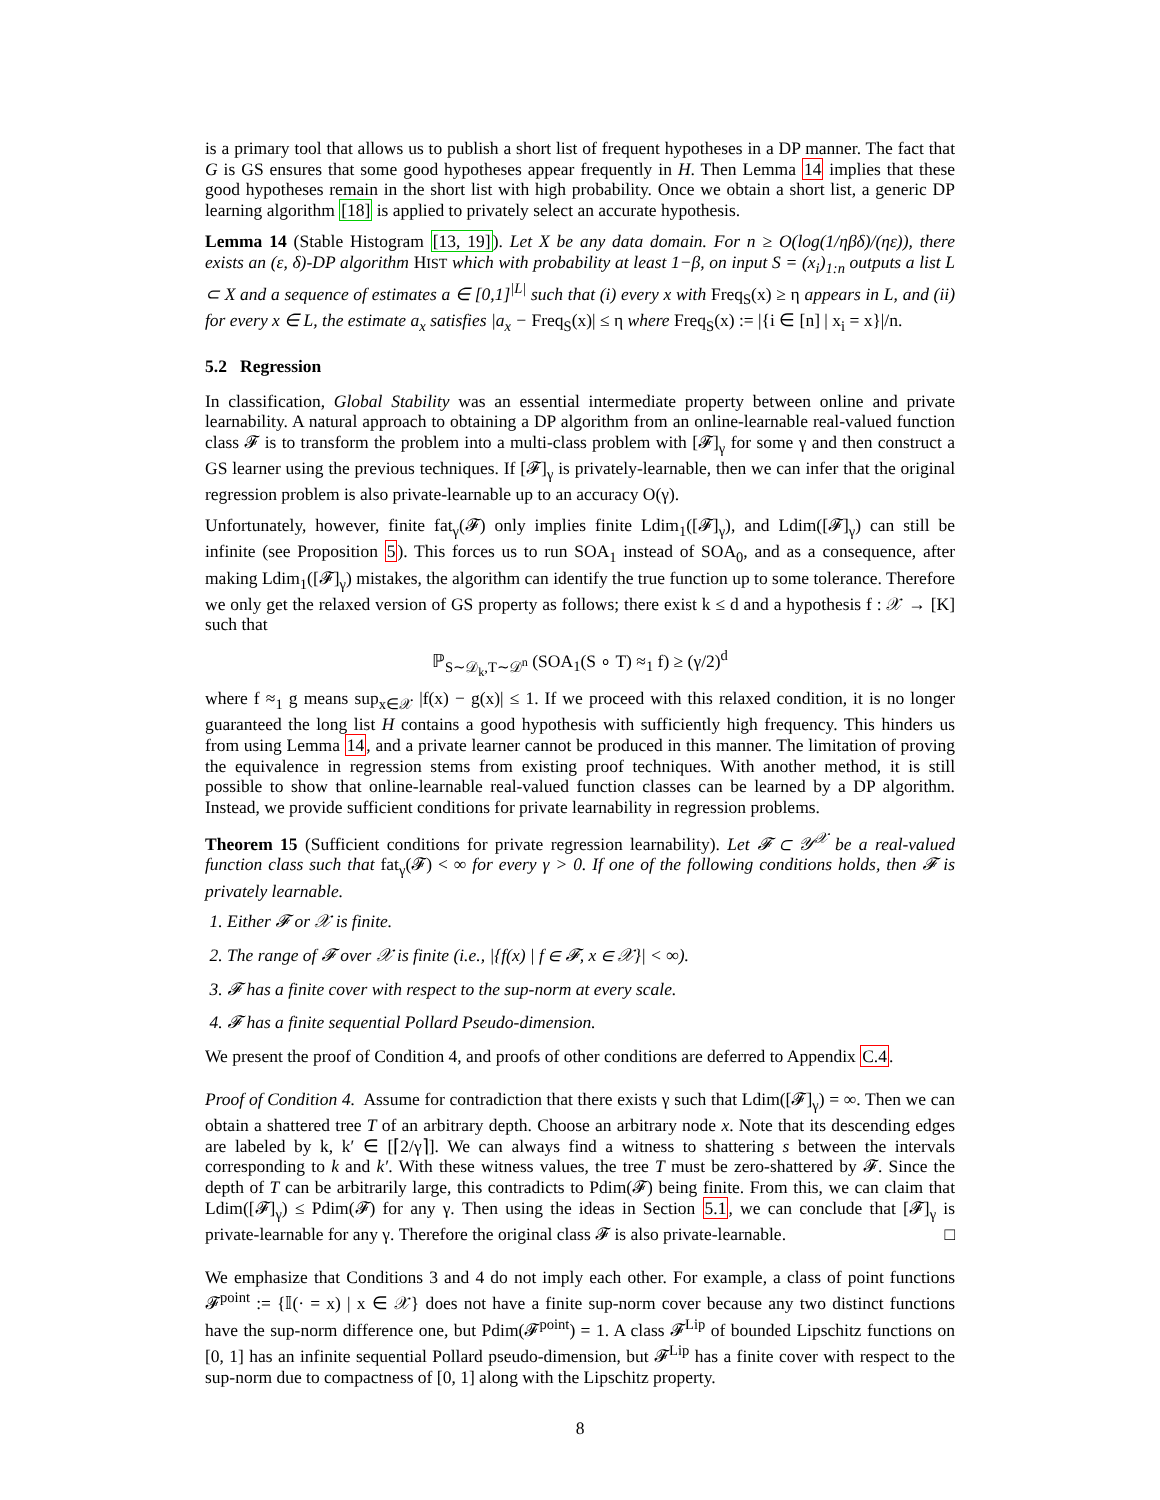is a primary tool that allows us to publish a short list of frequent hypotheses in a DP manner. The fact that G is GS ensures that some good hypotheses appear frequently in H. Then Lemma 14 implies that these good hypotheses remain in the short list with high probability. Once we obtain a short list, a generic DP learning algorithm [18] is applied to privately select an accurate hypothesis.
Lemma 14 (Stable Histogram [13, 19]). Let X be any data domain. For n ≥ O(log(1/ηβδ)/(ηε)), there exists an (ε, δ)-DP algorithm HIST which with probability at least 1−β, on input S = (x<sub>i</sub>)<sub>1:n</sub> outputs a list L ⊂ X and a sequence of estimates a ∈ [0,1]<sup>|L|</sup> such that (i) every x with Freq<sub>S</sub>(x) ≥ η appears in L, and (ii) for every x ∈ L, the estimate a<sub>x</sub> satisfies |a<sub>x</sub> − Freq<sub>S</sub>(x)| ≤ η where Freq<sub>S</sub>(x) := |{i ∈ [n] | x<sub>i</sub> = x}|/n.
5.2 Regression
In classification, Global Stability was an essential intermediate property between online and private learnability. A natural approach to obtaining a DP algorithm from an online-learnable real-valued function class 𝓕 is to transform the problem into a multi-class problem with [𝓕]<sub>γ</sub> for some γ and then construct a GS learner using the previous techniques. If [𝓕]<sub>γ</sub> is privately-learnable, then we can infer that the original regression problem is also private-learnable up to an accuracy O(γ).
Unfortunately, however, finite fat<sub>γ</sub>(𝓕) only implies finite Ldim<sub>1</sub>([𝓕]<sub>γ</sub>), and Ldim([𝓕]<sub>γ</sub>) can still be infinite (see Proposition 5). This forces us to run SOA<sub>1</sub> instead of SOA<sub>0</sub>, and as a consequence, after making Ldim<sub>1</sub>([𝓕]<sub>γ</sub>) mistakes, the algorithm can identify the true function up to some tolerance. Therefore we only get the relaxed version of GS property as follows; there exist k ≤ d and a hypothesis f : 𝒳 → [K] such that
ℙ<sub>S∼𝒟<sub>k</sub>,T∼𝒟<sup>n</sup></sub> (SOA<sub>1</sub>(S ∘ T) ≈<sub>1</sub> f) ≥ (γ/2)<sup>d</sup>
where f ≈<sub>1</sub> g means sup<sub>x∈𝒳</sub> |f(x) − g(x)| ≤ 1. If we proceed with this relaxed condition, it is no longer guaranteed the long list H contains a good hypothesis with sufficiently high frequency. This hinders us from using Lemma 14, and a private learner cannot be produced in this manner. The limitation of proving the equivalence in regression stems from existing proof techniques. With another method, it is still possible to show that online-learnable real-valued function classes can be learned by a DP algorithm. Instead, we provide sufficient conditions for private learnability in regression problems.
Theorem 15 (Sufficient conditions for private regression learnability). Let 𝓕 ⊂ 𝒴<sup>𝒳</sup> be a real-valued function class such that fat<sub>γ</sub>(𝓕) < ∞ for every γ > 0. If one of the following conditions holds, then 𝓕 is privately learnable.
1. Either 𝓕 or 𝒳 is finite.
2. The range of 𝓕 over 𝒳 is finite (i.e., |{f(x) | f ∈ 𝓕, x ∈ 𝒳}| < ∞).
3. 𝓕 has a finite cover with respect to the sup-norm at every scale.
4. 𝓕 has a finite sequential Pollard Pseudo-dimension.
We present the proof of Condition 4, and proofs of other conditions are deferred to Appendix C.4.
Proof of Condition 4. Assume for contradiction that there exists γ such that Ldim([𝓕]<sub>γ</sub>) = ∞. Then we can obtain a shattered tree T of an arbitrary depth. Choose an arbitrary node x. Note that its descending edges are labeled by k, k′ ∈ [⌈2/γ⌉]. We can always find a witness to shattering s between the intervals corresponding to k and k′. With these witness values, the tree T must be zero-shattered by 𝓕. Since the depth of T can be arbitrarily large, this contradicts to Pdim(𝓕) being finite. From this, we can claim that Ldim([𝓕]<sub>γ</sub>) ≤ Pdim(𝓕) for any γ. Then using the ideas in Section 5.1, we can conclude that [𝓕]<sub>γ</sub> is private-learnable for any γ. Therefore the original class 𝓕 is also private-learnable. □
We emphasize that Conditions 3 and 4 do not imply each other. For example, a class of point functions 𝓕<sup>point</sup> := {𝕀(· = x) | x ∈ 𝒳} does not have a finite sup-norm cover because any two distinct functions have the sup-norm difference one, but Pdim(𝓕<sup>point</sup>) = 1. A class 𝓕<sup>Lip</sup> of bounded Lipschitz functions on [0, 1] has an infinite sequential Pollard pseudo-dimension, but 𝓕<sup>Lip</sup> has a finite cover with respect to the sup-norm due to compactness of [0, 1] along with the Lipschitz property.
8